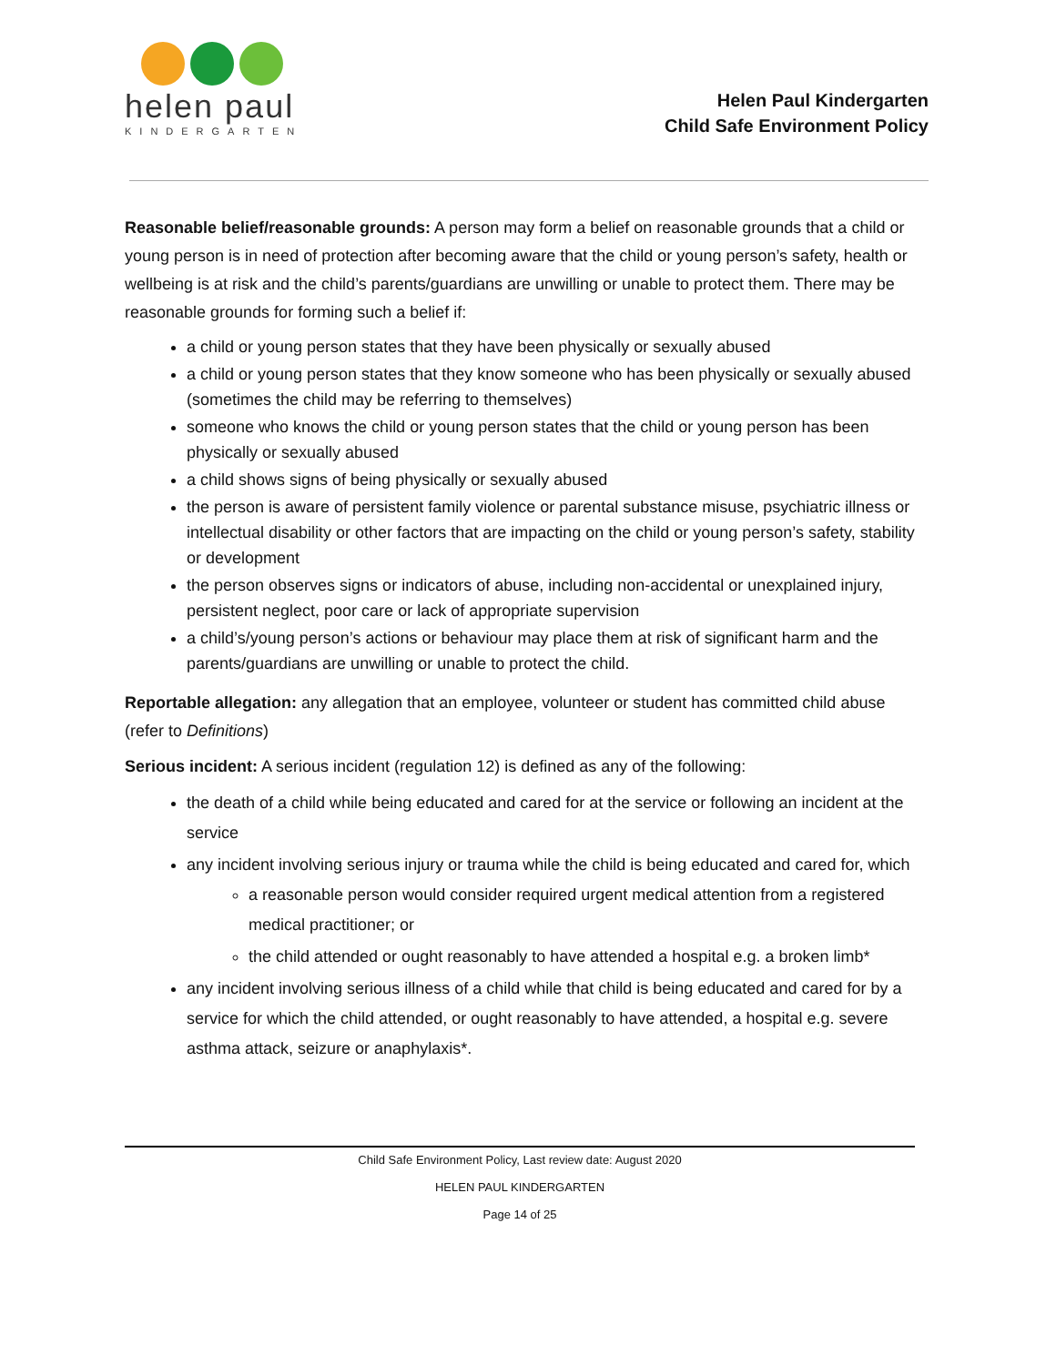helen paul
KINDERGARTEN
Helen Paul Kindergarten
Child Safe Environment Policy
Reasonable belief/reasonable grounds: A person may form a belief on reasonable grounds that a child or young person is in need of protection after becoming aware that the child or young person’s safety, health or wellbeing is at risk and the child’s parents/guardians are unwilling or unable to protect them. There may be reasonable grounds for forming such a belief if:
a child or young person states that they have been physically or sexually abused
a child or young person states that they know someone who has been physically or sexually abused (sometimes the child may be referring to themselves)
someone who knows the child or young person states that the child or young person has been physically or sexually abused
a child shows signs of being physically or sexually abused
the person is aware of persistent family violence or parental substance misuse, psychiatric illness or intellectual disability or other factors that are impacting on the child or young person’s safety, stability or development
the person observes signs or indicators of abuse, including non-accidental or unexplained injury, persistent neglect, poor care or lack of appropriate supervision
a child’s/young person’s actions or behaviour may place them at risk of significant harm and the parents/guardians are unwilling or unable to protect the child.
Reportable allegation: any allegation that an employee, volunteer or student has committed child abuse (refer to Definitions)
Serious incident: A serious incident (regulation 12) is defined as any of the following:
the death of a child while being educated and cared for at the service or following an incident at the service
any incident involving serious injury or trauma while the child is being educated and cared for, which
a reasonable person would consider required urgent medical attention from a registered medical practitioner; or
the child attended or ought reasonably to have attended a hospital e.g. a broken limb*
any incident involving serious illness of a child while that child is being educated and cared for by a service for which the child attended, or ought reasonably to have attended, a hospital e.g. severe asthma attack, seizure or anaphylaxis*.
Child Safe Environment Policy, Last review date: August 2020
HELEN PAUL KINDERGARTEN
Page 14 of 25